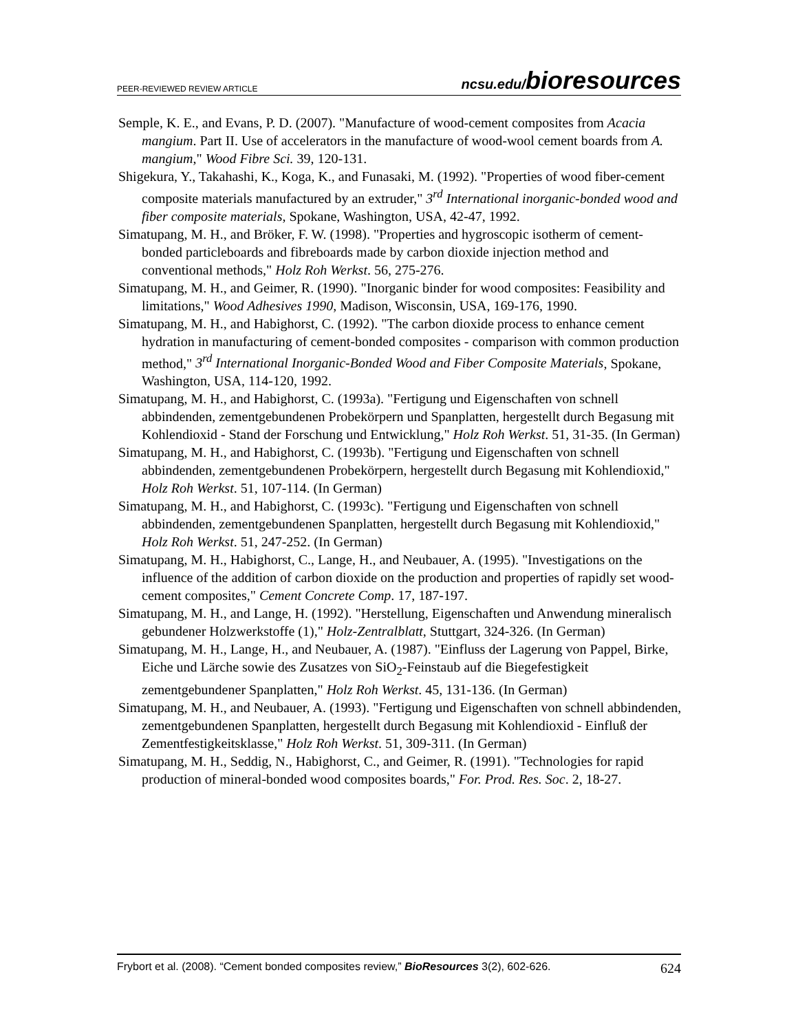PEER-REVIEWED REVIEW ARTICLE ncsu.edu/bioresources
Semple, K. E., and Evans, P. D. (2007). "Manufacture of wood-cement composites from Acacia mangium. Part II. Use of accelerators in the manufacture of wood-wool cement boards from A. mangium," Wood Fibre Sci. 39, 120-131.
Shigekura, Y., Takahashi, K., Koga, K., and Funasaki, M. (1992). "Properties of wood fiber-cement composite materials manufactured by an extruder," 3<sup>rd</sup> International inorganic-bonded wood and fiber composite materials, Spokane, Washington, USA, 42-47, 1992.
Simatupang, M. H., and Bröker, F. W. (1998). "Properties and hygroscopic isotherm of cement-bonded particleboards and fibreboards made by carbon dioxide injection method and conventional methods," Holz Roh Werkst. 56, 275-276.
Simatupang, M. H., and Geimer, R. (1990). "Inorganic binder for wood composites: Feasibility and limitations," Wood Adhesives 1990, Madison, Wisconsin, USA, 169-176, 1990.
Simatupang, M. H., and Habighorst, C. (1992). "The carbon dioxide process to enhance cement hydration in manufacturing of cement-bonded composites - comparison with common production method," 3<sup>rd</sup> International Inorganic-Bonded Wood and Fiber Composite Materials, Spokane, Washington, USA, 114-120, 1992.
Simatupang, M. H., and Habighorst, C. (1993a). "Fertigung und Eigenschaften von schnell abbindenden, zementgebundenen Probekörpern und Spanplatten, hergestellt durch Begasung mit Kohlendioxid - Stand der Forschung und Entwicklung," Holz Roh Werkst. 51, 31-35. (In German)
Simatupang, M. H., and Habighorst, C. (1993b). "Fertigung und Eigenschaften von schnell abbindenden, zementgebundenen Probekörpern, hergestellt durch Begasung mit Kohlendioxid," Holz Roh Werkst. 51, 107-114. (In German)
Simatupang, M. H., and Habighorst, C. (1993c). "Fertigung und Eigenschaften von schnell abbindenden, zementgebundenen Spanplatten, hergestellt durch Begasung mit Kohlendioxid," Holz Roh Werkst. 51, 247-252. (In German)
Simatupang, M. H., Habighorst, C., Lange, H., and Neubauer, A. (1995). "Investigations on the influence of the addition of carbon dioxide on the production and properties of rapidly set wood-cement composites," Cement Concrete Comp. 17, 187-197.
Simatupang, M. H., and Lange, H. (1992). "Herstellung, Eigenschaften und Anwendung mineralisch gebundener Holzwerkstoffe (1)," Holz-Zentralblatt, Stuttgart, 324-326. (In German)
Simatupang, M. H., Lange, H., and Neubauer, A. (1987). "Einfluss der Lagerung von Pappel, Birke, Eiche und Lärche sowie des Zusatzes von SiO<sub>2</sub>-Feinstaub auf die Biegefestigkeit zementgebundener Spanplatten," Holz Roh Werkst. 45, 131-136. (In German)
Simatupang, M. H., and Neubauer, A. (1993). "Fertigung und Eigenschaften von schnell abbindenden, zementgebundenen Spanplatten, hergestellt durch Begasung mit Kohlendioxid - Einfluß der Zementfestigkeitsklasse," Holz Roh Werkst. 51, 309-311. (In German)
Simatupang, M. H., Seddig, N., Habighorst, C., and Geimer, R. (1991). "Technologies for rapid production of mineral-bonded wood composites boards," For. Prod. Res. Soc. 2, 18-27.
Frybort et al. (2008). “Cement bonded composites review,” BioResources 3(2), 602-626. 624